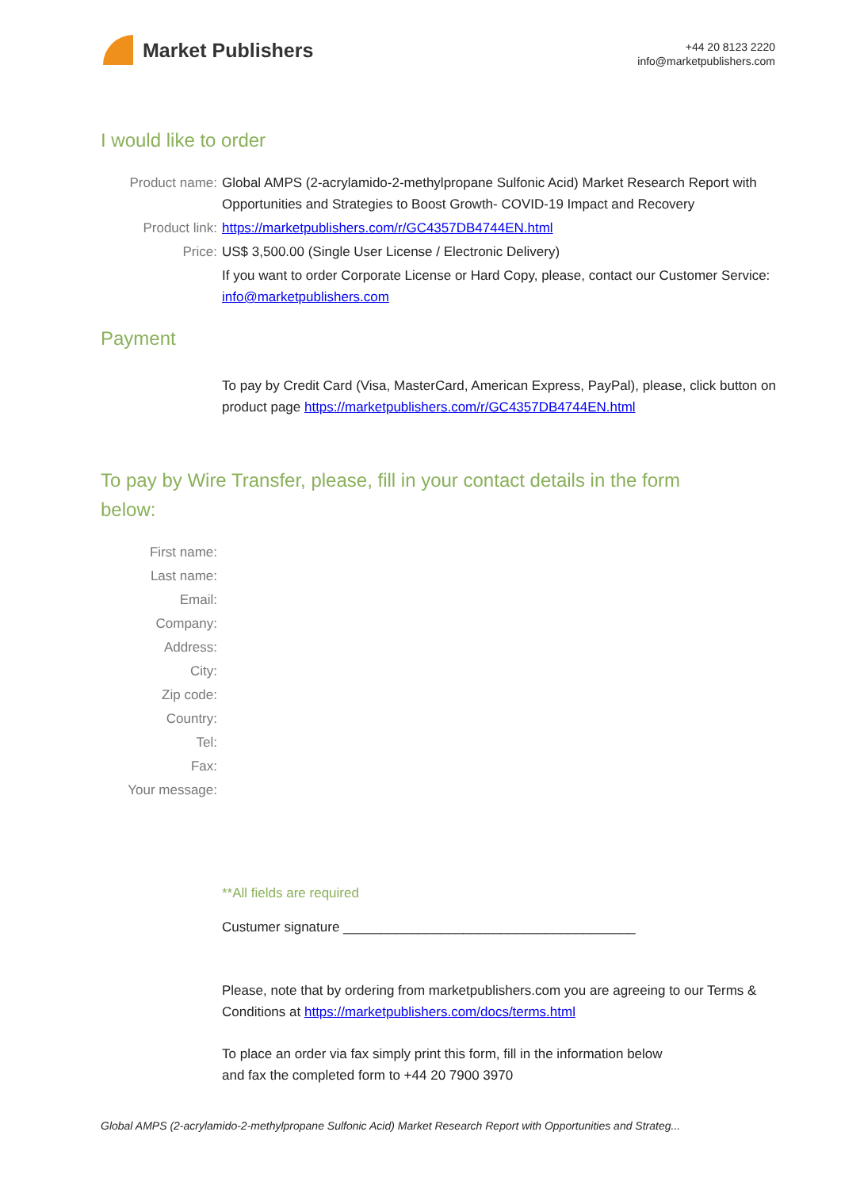Market Publishers
+44 20 8123 2220
info@marketpublishers.com
I would like to order
Product name: Global AMPS (2-acrylamido-2-methylpropane Sulfonic Acid) Market Research Report with Opportunities and Strategies to Boost Growth- COVID-19 Impact and Recovery
Product link: https://marketpublishers.com/r/GC4357DB4744EN.html
Price: US$ 3,500.00 (Single User License / Electronic Delivery)
If you want to order Corporate License or Hard Copy, please, contact our Customer Service:
info@marketpublishers.com
Payment
To pay by Credit Card (Visa, MasterCard, American Express, PayPal), please, click button on product page https://marketpublishers.com/r/GC4357DB4744EN.html
To pay by Wire Transfer, please, fill in your contact details in the form below:
First name:
Last name:
Email:
Company:
Address:
City:
Zip code:
Country:
Tel:
Fax:
Your message:
**All fields are required
Custumer signature _______________________________________
Please, note that by ordering from marketpublishers.com you are agreeing to our Terms & Conditions at https://marketpublishers.com/docs/terms.html
To place an order via fax simply print this form, fill in the information below
and fax the completed form to +44 20 7900 3970
Global AMPS (2-acrylamido-2-methylpropane Sulfonic Acid) Market Research Report with Opportunities and Strateg...